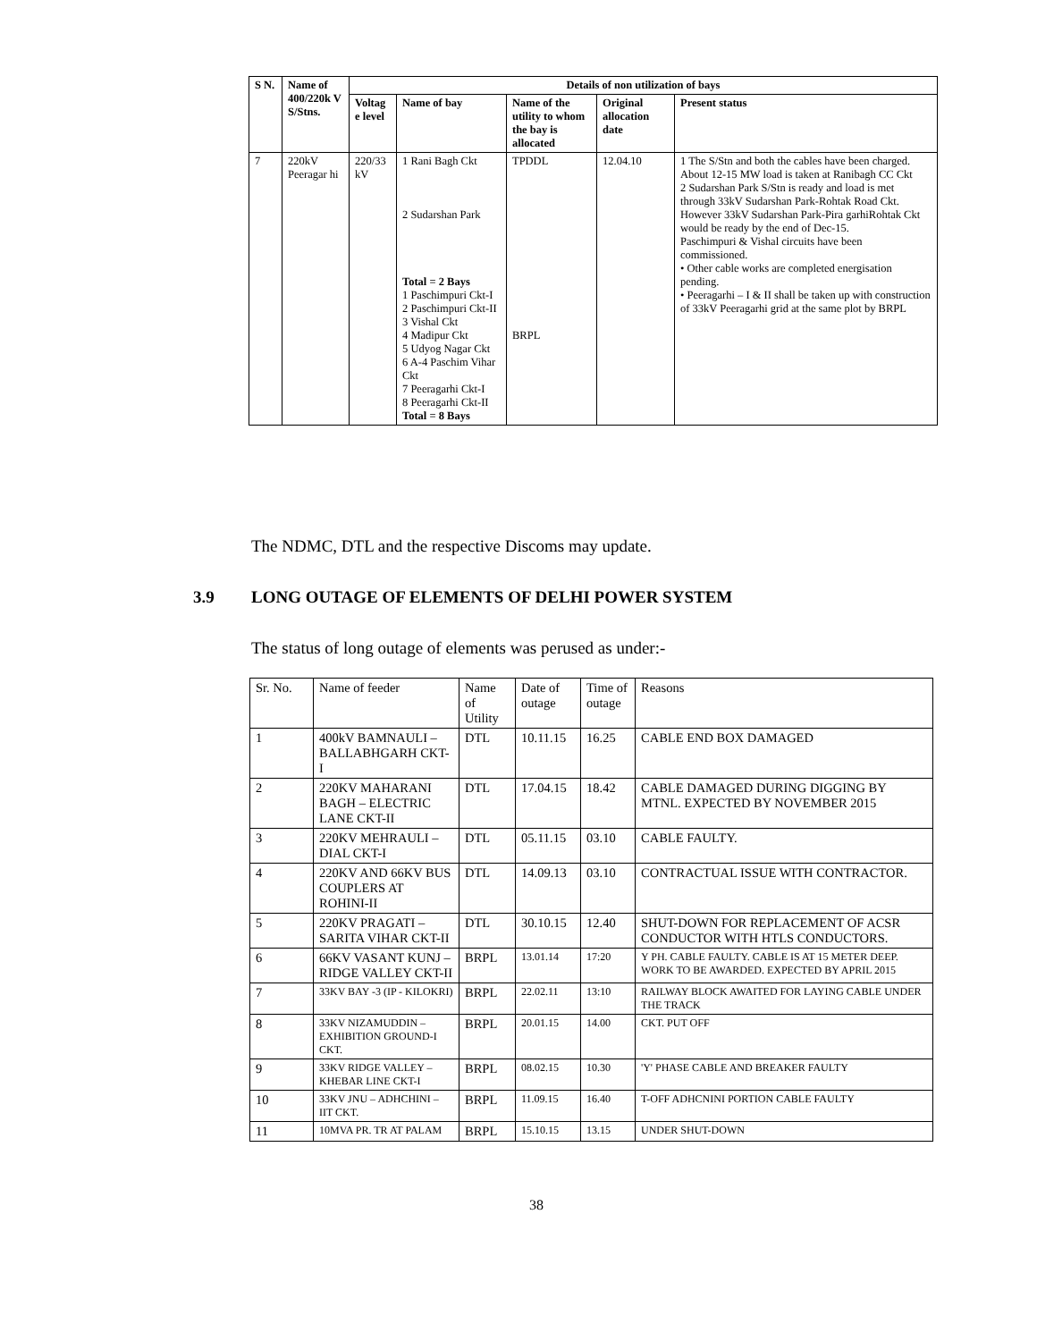| S N. | Name of 400/220k V S/Stns. | Details of non utilization of bays | | | | |
| --- | --- | --- | --- | --- | --- | --- |
| | | Voltag e level | Name of bay | Name of the utility to whom the bay is allocated | Original allocation date | Present status |
| 7 | 220kV Peeragar hi | 220/33 kV | 1 Rani Bagh Ckt 2 Sudarshan Park Total = 2 Bays 1 Paschimpuri Ckt-I 2 Paschimpuri Ckt-II 3 Vishal Ckt 4 Madipur Ckt 5 Udyog Nagar Ckt 6 A-4 Paschim Vihar Ckt 7 Peeragarhi Ckt-I 8 Peeragarhi Ckt-II Total = 8 Bays | TPDDL BRPL | 12.04.10 | 1 The S/Stn and both the cables have been charged. About 12-15 MW load is taken at Ranibagh CC Ckt 2 Sudarshan Park S/Stn is ready and load is met through 33kV Sudarshan Park-Rohtak Road Ckt. However 33kV Sudarshan Park-Pira garhiRohtak Ckt would be ready by the end of Dec-15. Paschimpuri & Vishal circuits have been commissioned. • Other cable works are completed energisation pending. • Peeragarhi – I & II shall be taken up with construction of 33kV Peeragarhi grid at the same plot by BRPL |
The NDMC, DTL and the respective Discoms may update.
3.9 LONG OUTAGE OF ELEMENTS OF DELHI POWER SYSTEM
The status of long outage of elements was perused as under:-
| Sr. No. | Name of feeder | Name of Utility | Date of outage | Time of outage | Reasons |
| 1 | 400kV BAMNAULI – BALLABHGARH CKT-I | DTL | 10.11.15 | 16.25 | CABLE END BOX DAMAGED |
| 2 | 220KV MAHARANI BAGH – ELECTRIC LANE CKT-II | DTL | 17.04.15 | 18.42 | CABLE DAMAGED DURING DIGGING BY MTNL. EXPECTED BY NOVEMBER 2015 |
| 3 | 220KV MEHRAULI – DIAL CKT-I | DTL | 05.11.15 | 03.10 | CABLE FAULTY. |
| 4 | 220KV AND 66KV BUS COUPLERS AT ROHINI-II | DTL | 14.09.13 | 03.10 | CONTRACTUAL ISSUE WITH CONTRACTOR. |
| 5 | 220KV PRAGATI – SARITA VIHAR CKT-II | DTL | 30.10.15 | 12.40 | SHUT-DOWN FOR REPLACEMENT OF ACSR CONDUCTOR WITH HTLS CONDUCTORS. |
| 6 | 66KV VASANT KUNJ – RIDGE VALLEY CKT-II | BRPL | 13.01.14 | 17:20 | Y PH. CABLE FAULTY. CABLE IS AT 15 METER DEEP. WORK TO BE AWARDED. EXPECTED BY APRIL 2015 |
| 7 | 33KV BAY -3 (IP - KILOKRI) | BRPL | 22.02.11 | 13:10 | RAILWAY BLOCK AWAITED FOR LAYING CABLE UNDER THE TRACK |
| 8 | 33KV NIZAMUDDIN – EXHIBITION GROUND-I CKT. | BRPL | 20.01.15 | 14.00 | CKT. PUT OFF |
| 9 | 33KV RIDGE VALLEY – KHEBAR LINE CKT-I | BRPL | 08.02.15 | 10.30 | 'Y' PHASE CABLE AND BREAKER FAULTY |
| 10 | 33KV JNU – ADHCHINI – IIT CKT. | BRPL | 11.09.15 | 16.40 | T-OFF ADHCNINI PORTION CABLE FAULTY |
| 11 | 10MVA PR. TR AT PALAM | BRPL | 15.10.15 | 13.15 | UNDER SHUT-DOWN |
38